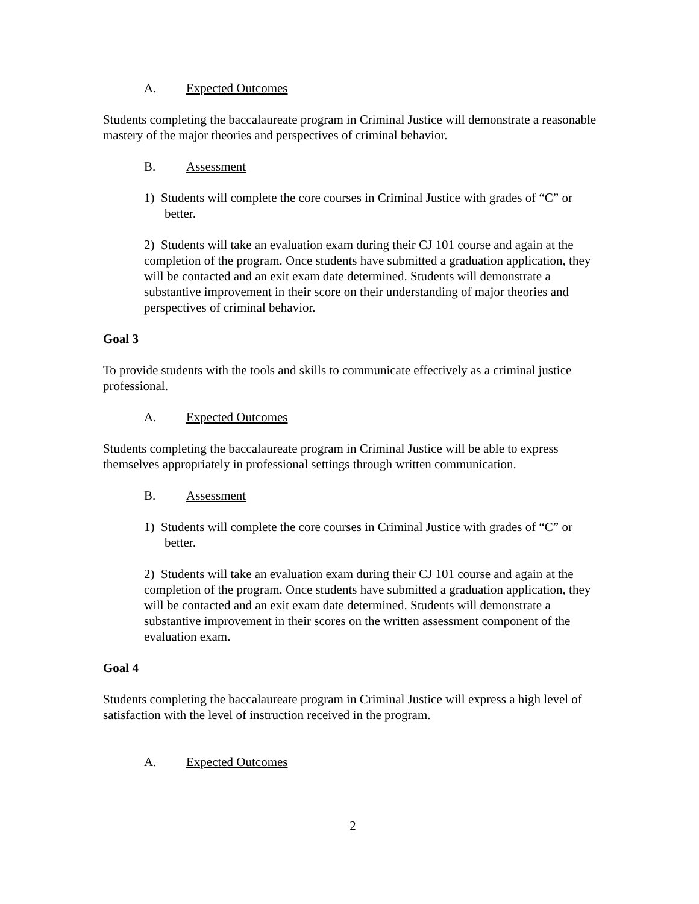A. Expected Outcomes
Students completing the baccalaureate program in Criminal Justice will demonstrate a reasonable mastery of the major theories and perspectives of criminal behavior.
B. Assessment
1) Students will complete the core courses in Criminal Justice with grades of “C” or better.
2) Students will take an evaluation exam during their CJ 101 course and again at the completion of the program. Once students have submitted a graduation application, they will be contacted and an exit exam date determined. Students will demonstrate a substantive improvement in their score on their understanding of major theories and perspectives of criminal behavior.
Goal 3
To provide students with the tools and skills to communicate effectively as a criminal justice professional.
A. Expected Outcomes
Students completing the baccalaureate program in Criminal Justice will be able to express themselves appropriately in professional settings through written communication.
B. Assessment
1) Students will complete the core courses in Criminal Justice with grades of “C” or better.
2) Students will take an evaluation exam during their CJ 101 course and again at the completion of the program. Once students have submitted a graduation application, they will be contacted and an exit exam date determined. Students will demonstrate a substantive improvement in their scores on the written assessment component of the evaluation exam.
Goal 4
Students completing the baccalaureate program in Criminal Justice will express a high level of satisfaction with the level of instruction received in the program.
A. Expected Outcomes
2